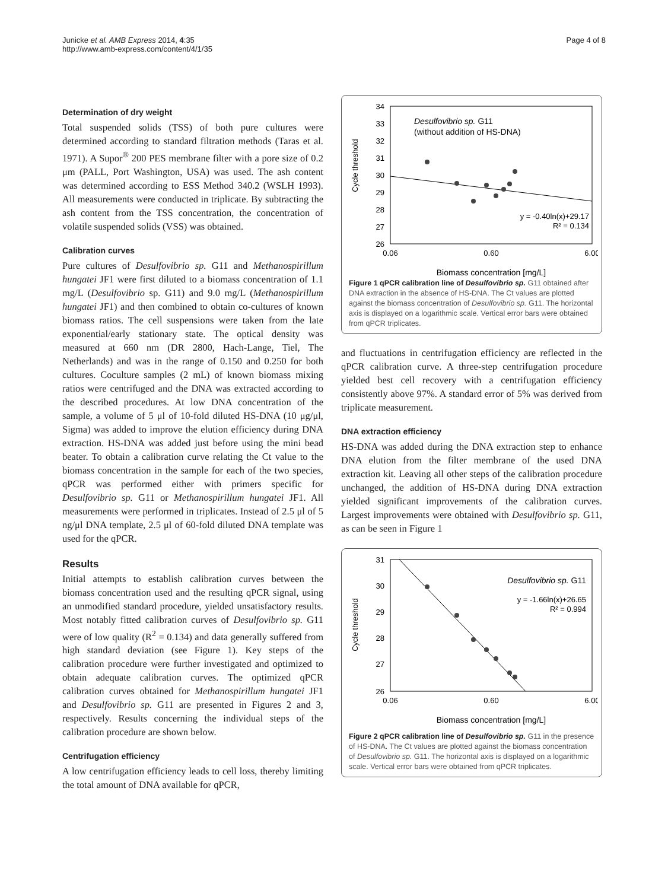Junicke et al. AMB Express 2014, 4:35
http://www.amb-express.com/content/4/1/35
Page 4 of 8
Determination of dry weight
Total suspended solids (TSS) of both pure cultures were determined according to standard filtration methods (Taras et al. 1971). A Supor<sup>®</sup> 200 PES membrane filter with a pore size of 0.2 μm (PALL, Port Washington, USA) was used. The ash content was determined according to ESS Method 340.2 (WSLH 1993). All measurements were conducted in triplicate. By subtracting the ash content from the TSS concentration, the concentration of volatile suspended solids (VSS) was obtained.
Calibration curves
Pure cultures of Desulfovibrio sp. G11 and Methanospirillum hungatei JF1 were first diluted to a biomass concentration of 1.1 mg/L (Desulfovibrio sp. G11) and 9.0 mg/L (Methanospirillum hungatei JF1) and then combined to obtain co-cultures of known biomass ratios. The cell suspensions were taken from the late exponential/early stationary state. The optical density was measured at 660 nm (DR 2800, Hach-Lange, Tiel, The Netherlands) and was in the range of 0.150 and 0.250 for both cultures. Coculture samples (2 mL) of known biomass mixing ratios were centrifuged and the DNA was extracted according to the described procedures. At low DNA concentration of the sample, a volume of 5 μl of 10-fold diluted HS-DNA (10 μg/μl, Sigma) was added to improve the elution efficiency during DNA extraction. HS-DNA was added just before using the mini bead beater. To obtain a calibration curve relating the Ct value to the biomass concentration in the sample for each of the two species, qPCR was performed either with primers specific for Desulfovibrio sp. G11 or Methanospirillum hungatei JF1. All measurements were performed in triplicates. Instead of 2.5 μl of 5 ng/μl DNA template, 2.5 μl of 60-fold diluted DNA template was used for the qPCR.
Results
Initial attempts to establish calibration curves between the biomass concentration used and the resulting qPCR signal, using an unmodified standard procedure, yielded unsatisfactory results. Most notably fitted calibration curves of Desulfovibrio sp. G11 were of low quality (R<sup>2</sup> = 0.134) and data generally suffered from high standard deviation (see Figure 1). Key steps of the calibration procedure were further investigated and optimized to obtain adequate calibration curves. The optimized qPCR calibration curves obtained for Methanospirillum hungatei JF1 and Desulfovibrio sp. G11 are presented in Figures 2 and 3, respectively. Results concerning the individual steps of the calibration procedure are shown below.
Centrifugation efficiency
A low centrifugation efficiency leads to cell loss, thereby limiting the total amount of DNA available for qPCR,
Cycle threshold
34
33
32
31
30
29
28
27
26
0.06
0.60
6.00
Desulfovibrio sp. G11
(without addition of HS-DNA)
y = -0.40ln(x)+29.17
R² = 0.134
Biomass concentration [mg/L]
Figure 1 qPCR calibration line of Desulfovibrio sp. G11 obtained after DNA extraction in the absence of HS-DNA. The Ct values are plotted against the biomass concentration of Desulfovibrio sp. G11. The horizontal axis is displayed on a logarithmic scale. Vertical error bars were obtained from qPCR triplicates.
and fluctuations in centrifugation efficiency are reflected in the qPCR calibration curve. A three-step centrifugation procedure yielded best cell recovery with a centrifugation efficiency consistently above 97%. A standard error of 5% was derived from triplicate measurement.
DNA extraction efficiency
HS-DNA was added during the DNA extraction step to enhance DNA elution from the filter membrane of the used DNA extraction kit. Leaving all other steps of the calibration procedure unchanged, the addition of HS-DNA during DNA extraction yielded significant improvements of the calibration curves. Largest improvements were obtained with Desulfovibrio sp. G11, as can be seen in Figure 1
Cycle threshold
31
30
29
28
27
26
0.06
0.60
6.00
Desulfovibrio sp. G11
y = -1.66ln(x)+26.65
R² = 0.994
Biomass concentration [mg/L]
Figure 2 qPCR calibration line of Desulfovibrio sp. G11 in the presence of HS-DNA. The Ct values are plotted against the biomass concentration of Desulfovibrio sp. G11. The horizontal axis is displayed on a logarithmic scale. Vertical error bars were obtained from qPCR triplicates.